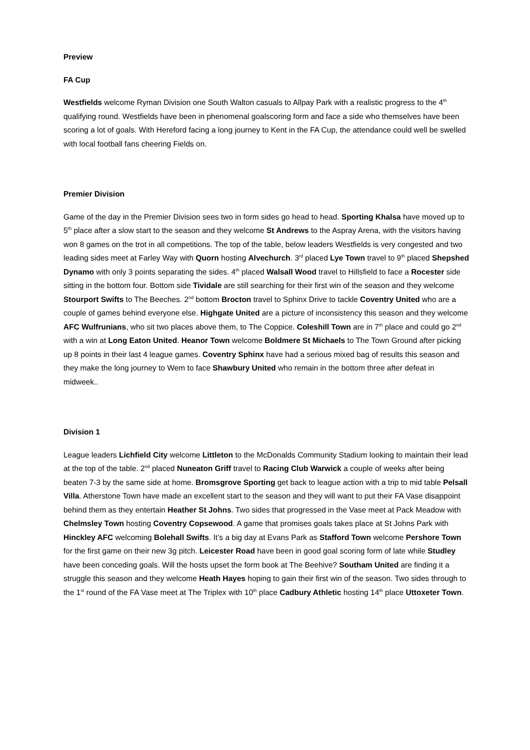Preview
FA Cup
Westfields welcome Ryman Division one South Walton casuals to Allpay Park with a realistic progress to the 4<sup>th</sup> qualifying round. Westfields have been in phenomenal goalscoring form and face a side who themselves have been scoring a lot of goals. With Hereford facing a long journey to Kent in the FA Cup, the attendance could well be swelled with local football fans cheering Fields on.
Premier Division
Game of the day in the Premier Division sees two in form sides go head to head. Sporting Khalsa have moved up to 5<sup>th</sup> place after a slow start to the season and they welcome St Andrews to the Aspray Arena, with the visitors having won 8 games on the trot in all competitions. The top of the table, below leaders Westfields is very congested and two leading sides meet at Farley Way with Quorn hosting Alvechurch. 3<sup>rd</sup> placed Lye Town travel to 9<sup>th</sup> placed Shepshed Dynamo with only 3 points separating the sides. 4<sup>th</sup> placed Walsall Wood travel to Hillsfield to face a Rocester side sitting in the bottom four. Bottom side Tividale are still searching for their first win of the season and they welcome Stourport Swifts to The Beeches. 2<sup>nd</sup> bottom Brocton travel to Sphinx Drive to tackle Coventry United who are a couple of games behind everyone else. Highgate United are a picture of inconsistency this season and they welcome AFC Wulfrunians, who sit two places above them, to The Coppice. Coleshill Town are in 7<sup>th</sup> place and could go 2<sup>nd</sup> with a win at Long Eaton United. Heanor Town welcome Boldmere St Michaels to The Town Ground after picking up 8 points in their last 4 league games. Coventry Sphinx have had a serious mixed bag of results this season and they make the long journey to Wem to face Shawbury United who remain in the bottom three after defeat in midweek..
Division 1
League leaders Lichfield City welcome Littleton to the McDonalds Community Stadium looking to maintain their lead at the top of the table. 2<sup>nd</sup> placed Nuneaton Griff travel to Racing Club Warwick a couple of weeks after being beaten 7-3 by the same side at home. Bromsgrove Sporting get back to league action with a trip to mid table Pelsall Villa. Atherstone Town have made an excellent start to the season and they will want to put their FA Vase disappoint behind them as they entertain Heather St Johns. Two sides that progressed in the Vase meet at Pack Meadow with Chelmsley Town hosting Coventry Copsewood. A game that promises goals takes place at St Johns Park with Hinckley AFC welcoming Bolehall Swifts. It’s a big day at Evans Park as Stafford Town welcome Pershore Town for the first game on their new 3g pitch. Leicester Road have been in good goal scoring form of late while Studley have been conceding goals. Will the hosts upset the form book at The Beehive? Southam United are finding it a struggle this season and they welcome Heath Hayes hoping to gain their first win of the season. Two sides through to the 1<sup>st</sup> round of the FA Vase meet at The Triplex with 10<sup>th</sup> place Cadbury Athletic hosting 14<sup>th</sup> place Uttoxeter Town.